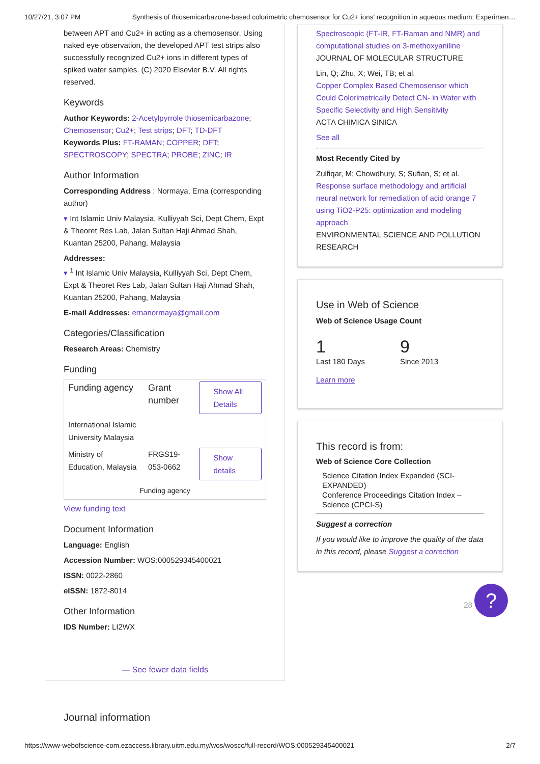10/27/21, 3:07 PM Synthesis of thiosemicarbazone-based colorimetric chemosensor for Cu2+ ions' recognition in aqueous medium: Experimen…
between APT and Cu2+ in acting as a chemosensor. Using naked eye observation, the developed APT test strips also successfully recognized Cu2+ ions in different types of spiked water samples. (C) 2020 Elsevier B.V. All rights reserved.
Keywords
Author Keywords: 2-Acetylpyrrole thiosemicarbazone; Chemosensor; Cu2+; Test strips; DFT; TD-DFT
Keywords Plus: FT-RAMAN; COPPER; DFT; SPECTROSCOPY; SPECTRA; PROBE; ZINC; IR
Author Information
Corresponding Address : Normaya, Erna (corresponding author)
▾ Int Islamic Univ Malaysia, Kulliyyah Sci, Dept Chem, Expt & Theoret Res Lab, Jalan Sultan Haji Ahmad Shah, Kuantan 25200, Pahang, Malaysia
Addresses:
▾ <sup>1</sup> Int Islamic Univ Malaysia, Kulliyyah Sci, Dept Chem, Expt & Theoret Res Lab, Jalan Sultan Haji Ahmad Shah, Kuantan 25200, Pahang, Malaysia
E-mail Addresses: ernanormaya@gmail.com
Categories/Classification
Research Areas: Chemistry
Funding
| Funding agency | Grant number | Show All Details |
| --- | --- | --- |
| International Islamic University Malaysia | | |
| Ministry of Education, Malaysia | FRGS19-053-0662 | Show details |
| Funding agency | | |
View funding text
Document Information
Language: English
Accession Number: WOS:000529345400021
ISSN: 0022-2860
eISSN: 1872-8014
Other Information
IDS Number: LI2WX
— See fewer data fields
Journal information
Spectroscopic (FT-IR, FT-Raman and NMR) and computational studies on 3-methoxyaniline
JOURNAL OF MOLECULAR STRUCTURE
Lin, Q; Zhu, X; Wei, TB; et al.
Copper Complex Based Chemosensor which Could Colorimetrically Detect CN- in Water with Specific Selectivity and High Sensitivity
ACTA CHIMICA SINICA
See all
Most Recently Cited by
Zulfiqar, M; Chowdhury, S; Sufian, S; et al.
Response surface methodology and artificial neural network for remediation of acid orange 7 using TiO2-P25: optimization and modeling approach
ENVIRONMENTAL SCIENCE AND POLLUTION RESEARCH
Use in Web of Science
Web of Science Usage Count
1
Last 180 Days
9
Since 2013
Learn more
This record is from:
Web of Science Core Collection
Science Citation Index Expanded (SCI-EXPANDED)
Conference Proceedings Citation Index – Science (CPCI-S)
Suggest a correction
If you would like to improve the quality of the data in this record, please Suggest a correction
28 ?
https://www-webofscience-com.ezaccess.library.uitm.edu.my/wos/woscc/full-record/WOS:000529345400021 2/7